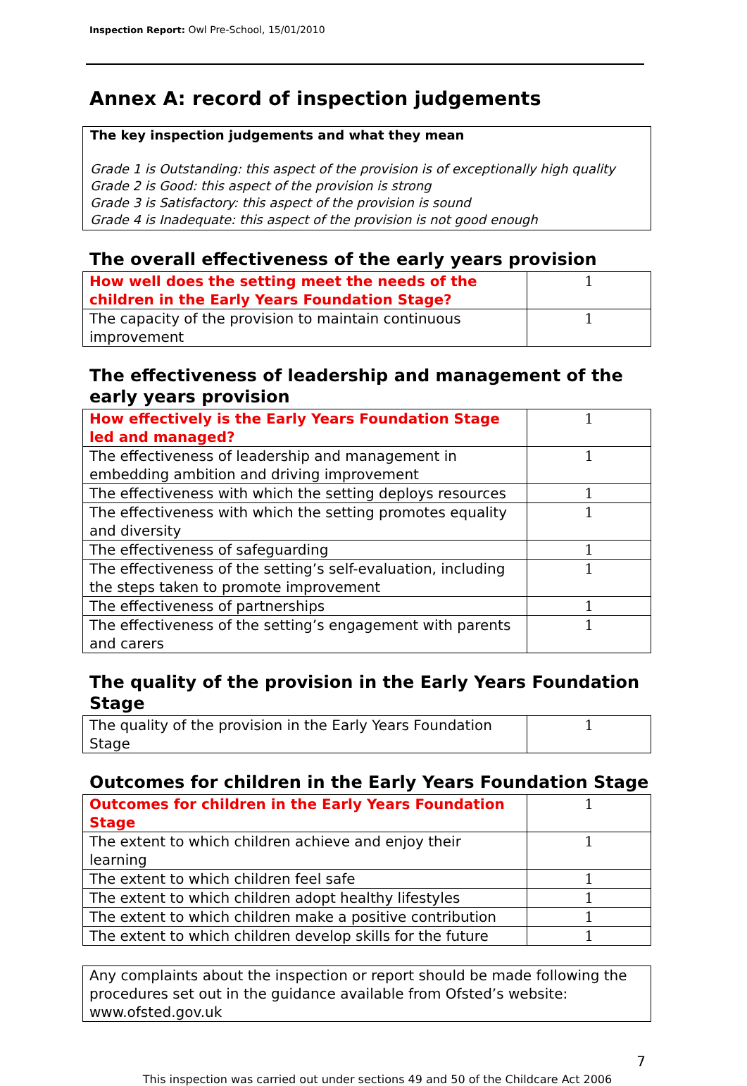Inspection Report: Owl Pre-School, 15/01/2010
Annex A: record of inspection judgements
The key inspection judgements and what they mean
Grade 1 is Outstanding: this aspect of the provision is of exceptionally high quality
Grade 2 is Good: this aspect of the provision is strong
Grade 3 is Satisfactory: this aspect of the provision is sound
Grade 4 is Inadequate: this aspect of the provision is not good enough
The overall effectiveness of the early years provision
| How well does the setting meet the needs of the children in the Early Years Foundation Stage? | 1 |
| The capacity of the provision to maintain continuous improvement | 1 |
The effectiveness of leadership and management of the early years provision
| How effectively is the Early Years Foundation Stage led and managed? | 1 |
| The effectiveness of leadership and management in embedding ambition and driving improvement | 1 |
| The effectiveness with which the setting deploys resources | 1 |
| The effectiveness with which the setting promotes equality and diversity | 1 |
| The effectiveness of safeguarding | 1 |
| The effectiveness of the setting’s self-evaluation, including the steps taken to promote improvement | 1 |
| The effectiveness of partnerships | 1 |
| The effectiveness of the setting’s engagement with parents and carers | 1 |
The quality of the provision in the Early Years Foundation Stage
| The quality of the provision in the Early Years Foundation Stage | 1 |
Outcomes for children in the Early Years Foundation Stage
| Outcomes for children in the Early Years Foundation Stage | 1 |
| The extent to which children achieve and enjoy their learning | 1 |
| The extent to which children feel safe | 1 |
| The extent to which children adopt healthy lifestyles | 1 |
| The extent to which children make a positive contribution | 1 |
| The extent to which children develop skills for the future | 1 |
Any complaints about the inspection or report should be made following the procedures set out in the guidance available from Ofsted’s website: www.ofsted.gov.uk
7
This inspection was carried out under sections 49 and 50 of the Childcare Act 2006